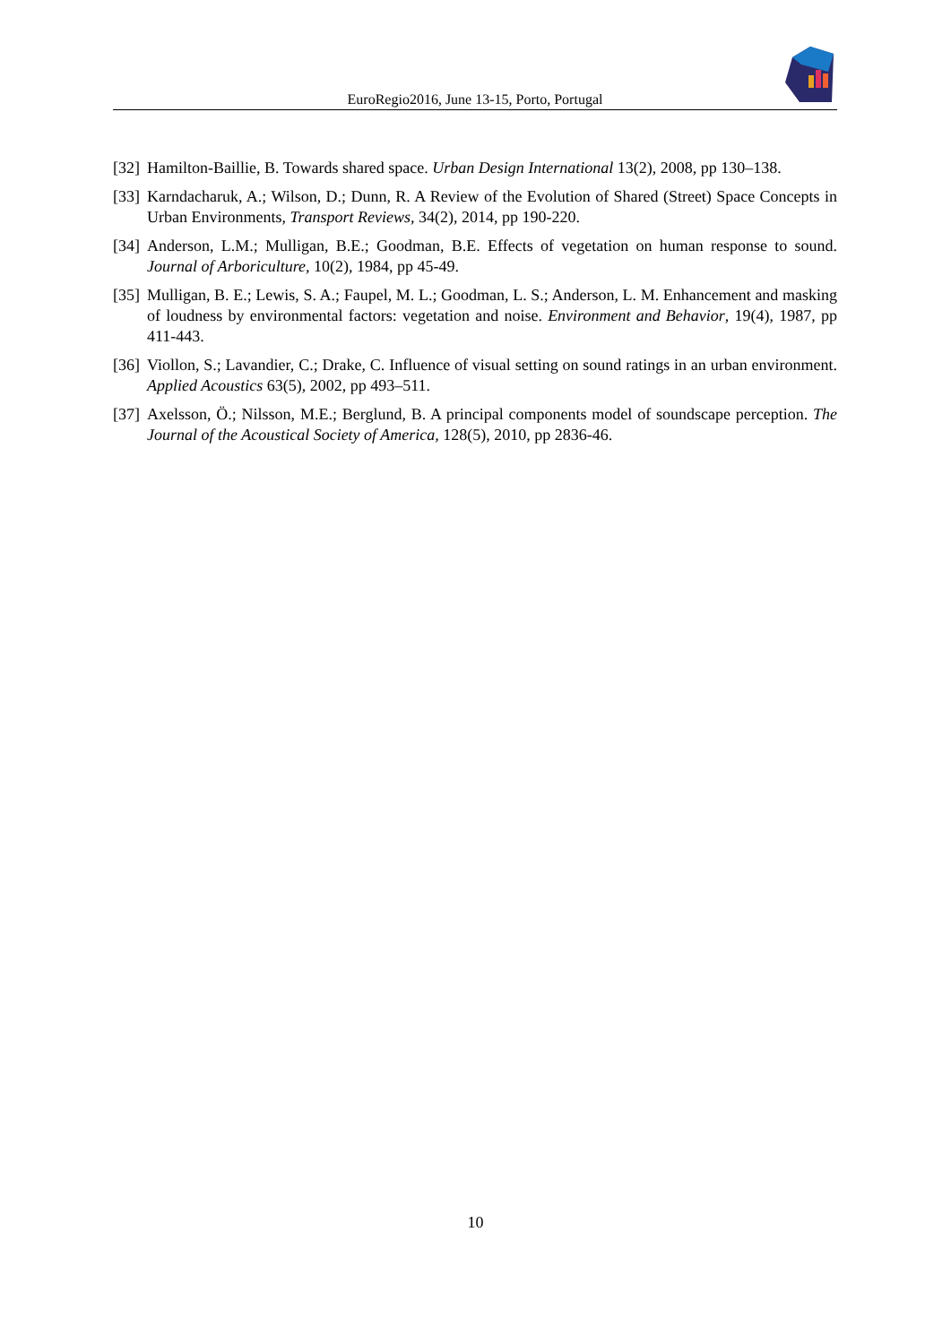EuroRegio2016, June 13-15, Porto, Portugal
[32] Hamilton-Baillie, B. Towards shared space. Urban Design International 13(2), 2008, pp 130–138.
[33] Karndacharuk, A.; Wilson, D.; Dunn, R. A Review of the Evolution of Shared (Street) Space Concepts in Urban Environments, Transport Reviews, 34(2), 2014, pp 190-220.
[34] Anderson, L.M.; Mulligan, B.E.; Goodman, B.E. Effects of vegetation on human response to sound. Journal of Arboriculture, 10(2), 1984, pp 45-49.
[35] Mulligan, B. E.; Lewis, S. A.; Faupel, M. L.; Goodman, L. S.; Anderson, L. M. Enhancement and masking of loudness by environmental factors: vegetation and noise. Environment and Behavior, 19(4), 1987, pp 411-443.
[36] Viollon, S.; Lavandier, C.; Drake, C. Influence of visual setting on sound ratings in an urban environment. Applied Acoustics 63(5), 2002, pp 493–511.
[37] Axelsson, Ö.; Nilsson, M.E.; Berglund, B. A principal components model of soundscape perception. The Journal of the Acoustical Society of America, 128(5), 2010, pp 2836-46.
10